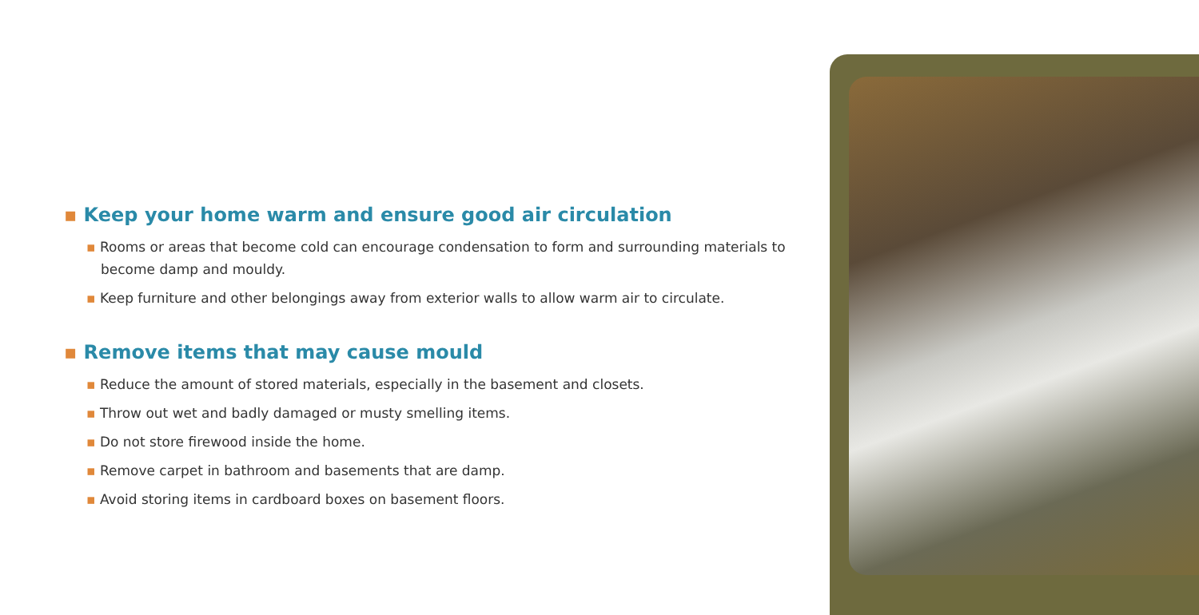▪ Keep your home warm and ensure good air circulation
▪ Rooms or areas that become cold can encourage condensation to form and surrounding materials to become damp and mouldy.
▪ Keep furniture and other belongings away from exterior walls to allow warm air to circulate.
▪ Remove items that may cause mould
▪ Reduce the amount of stored materials, especially in the basement and closets.
▪ Throw out wet and badly damaged or musty smelling items.
▪ Do not store firewood inside the home.
▪ Remove carpet in bathroom and basements that are damp.
▪ Avoid storing items in cardboard boxes on basement floors.